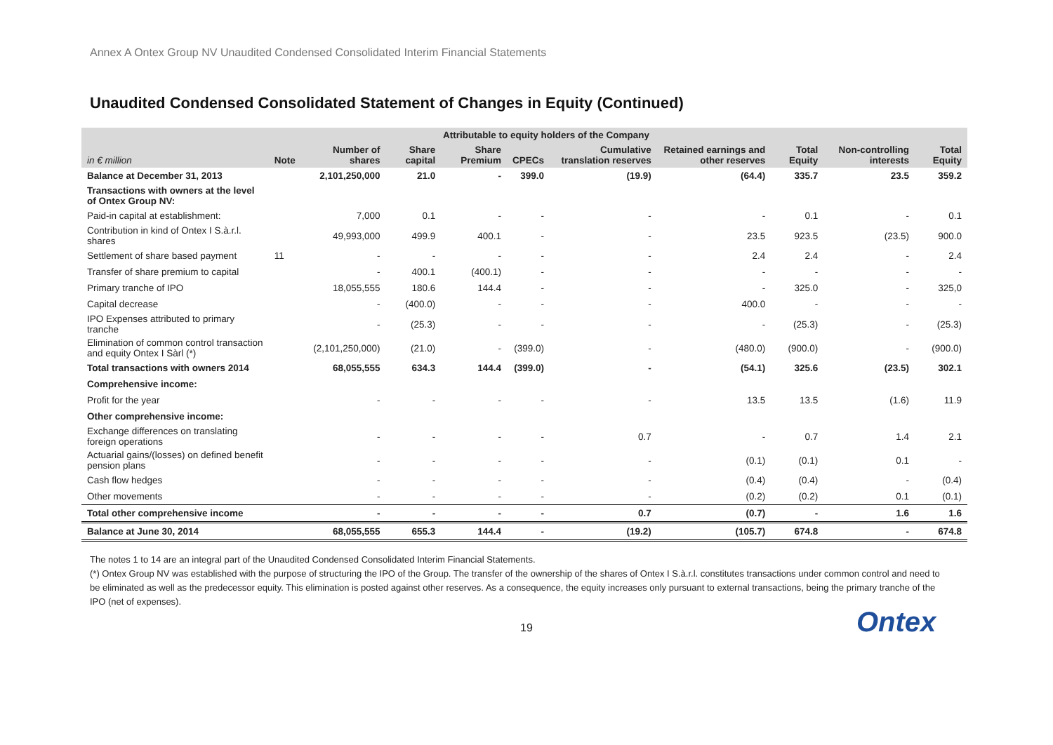Annex A Ontex Group NV Unaudited Condensed Consolidated Interim Financial Statements
Unaudited Condensed Consolidated Statement of Changes in Equity (Continued)
| | Attributable to equity holders of the Company | | | | | | | | | |
| --- | --- | --- | --- | --- | --- | --- | --- | --- | --- | --- |
| in € million | Note | Number of shares | Share capital | Share Premium | CPECs | Cumulative translation reserves | Retained earnings and other reserves | Total Equity | Non-controlling interests | Total Equity |
| Balance at December 31, 2013 | | 2,101,250,000 | 21.0 | - | 399.0 | (19.9) | (64.4) | 335.7 | 23.5 | 359.2 |
| Transactions with owners at the level of Ontex Group NV: | | | | | | | | | | |
| Paid-in capital at establishment: | | 7,000 | 0.1 | - | - | - | - | 0.1 | - | 0.1 |
| Contribution in kind of Ontex I S.à.r.l. shares | | 49,993,000 | 499.9 | 400.1 | - | - | 23.5 | 923.5 | (23.5) | 900.0 |
| Settlement of share based payment | 11 | - | - | - | - | - | 2.4 | 2.4 | - | 2.4 |
| Transfer of share premium to capital | | - | 400.1 | (400.1) | - | - | - | - | - | - |
| Primary tranche of IPO | | 18,055,555 | 180.6 | 144.4 | - | - | - | 325.0 | - | 325,0 |
| Capital decrease | | - | (400.0) | - | - | - | 400.0 | - | - | - |
| IPO Expenses attributed to primary tranche | | - | (25.3) | - | - | - | - | (25.3) | - | (25.3) |
| Elimination of common control transaction and equity Ontex I Sàrl (*) | | (2,101,250,000) | (21.0) | - | (399.0) | - | (480.0) | (900.0) | - | (900.0) |
| Total transactions with owners 2014 | | 68,055,555 | 634.3 | 144.4 | (399.0) | - | (54.1) | 325.6 | (23.5) | 302.1 |
| Comprehensive income: | | | | | | | | | | |
| Profit for the year | | - | - | - | - | - | 13.5 | 13.5 | (1.6) | 11.9 |
| Other comprehensive income: | | | | | | | | | | |
| Exchange differences on translating foreign operations | | - | - | - | - | 0.7 | - | 0.7 | 1.4 | 2.1 |
| Actuarial gains/(losses) on defined benefit pension plans | | - | - | - | - | - | (0.1) | (0.1) | 0.1 | - |
| Cash flow hedges | | - | - | - | - | - | (0.4) | (0.4) | - | (0.4) |
| Other movements | | - | - | - | - | - | (0.2) | (0.2) | 0.1 | (0.1) |
| Total other comprehensive income | | - | - | - | - | 0.7 | (0.7) | - | 1.6 | 1.6 |
| Balance at June 30, 2014 | | 68,055,555 | 655.3 | 144.4 | - | (19.2) | (105.7) | 674.8 | - | 674.8 |
The notes 1 to 14 are an integral part of the Unaudited Condensed Consolidated Interim Financial Statements.
(*) Ontex Group NV was established with the purpose of structuring the IPO of the Group. The transfer of the ownership of the shares of Ontex I S.à.r.l. constitutes transactions under common control and need to be eliminated as well as the predecessor equity. This elimination is posted against other reserves. As a consequence, the equity increases only pursuant to external transactions, being the primary tranche of the IPO (net of expenses).
19
Ontex